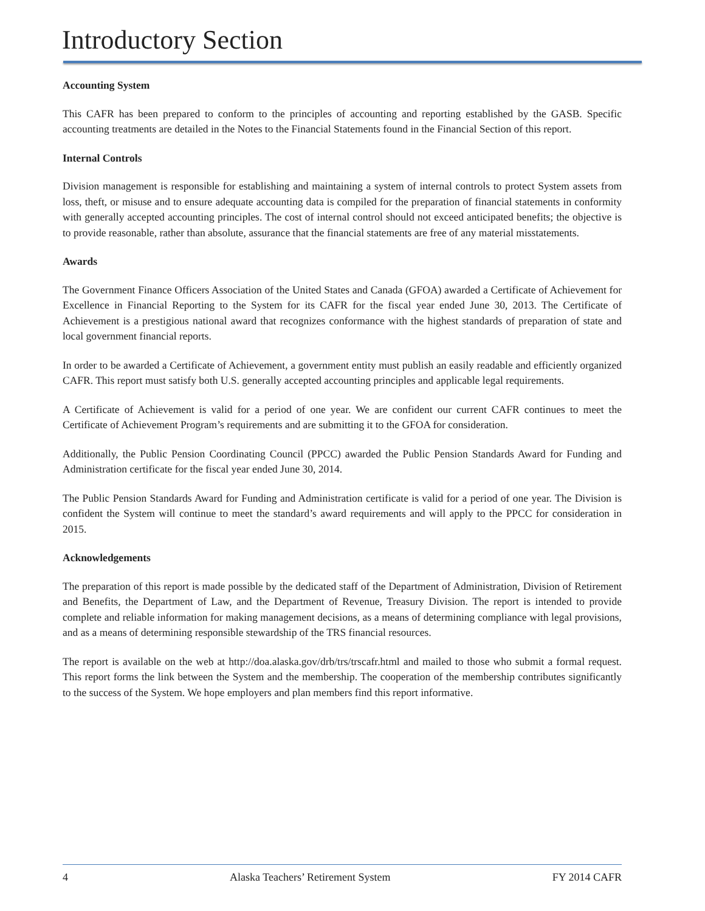Introductory Section
Accounting System
This CAFR has been prepared to conform to the principles of accounting and reporting established by the GASB. Specific accounting treatments are detailed in the Notes to the Financial Statements found in the Financial Section of this report.
Internal Controls
Division management is responsible for establishing and maintaining a system of internal controls to protect System assets from loss, theft, or misuse and to ensure adequate accounting data is compiled for the preparation of financial statements in conformity with generally accepted accounting principles. The cost of internal control should not exceed anticipated benefits; the objective is to provide reasonable, rather than absolute, assurance that the financial statements are free of any material misstatements.
Awards
The Government Finance Officers Association of the United States and Canada (GFOA) awarded a Certificate of Achievement for Excellence in Financial Reporting to the System for its CAFR for the fiscal year ended June 30, 2013. The Certificate of Achievement is a prestigious national award that recognizes conformance with the highest standards of preparation of state and local government financial reports.
In order to be awarded a Certificate of Achievement, a government entity must publish an easily readable and efficiently organized CAFR. This report must satisfy both U.S. generally accepted accounting principles and applicable legal requirements.
A Certificate of Achievement is valid for a period of one year. We are confident our current CAFR continues to meet the Certificate of Achievement Program’s requirements and are submitting it to the GFOA for consideration.
Additionally, the Public Pension Coordinating Council (PPCC) awarded the Public Pension Standards Award for Funding and Administration certificate for the fiscal year ended June 30, 2014.
The Public Pension Standards Award for Funding and Administration certificate is valid for a period of one year. The Division is confident the System will continue to meet the standard’s award requirements and will apply to the PPCC for consideration in 2015.
Acknowledgements
The preparation of this report is made possible by the dedicated staff of the Department of Administration, Division of Retirement and Benefits, the Department of Law, and the Department of Revenue, Treasury Division. The report is intended to provide complete and reliable information for making management decisions, as a means of determining compliance with legal provisions, and as a means of determining responsible stewardship of the TRS financial resources.
The report is available on the web at http://doa.alaska.gov/drb/trs/trscafr.html and mailed to those who submit a formal request. This report forms the link between the System and the membership. The cooperation of the membership contributes significantly to the success of the System. We hope employers and plan members find this report informative.
4 Alaska Teachers’ Retirement System FY 2014 CAFR